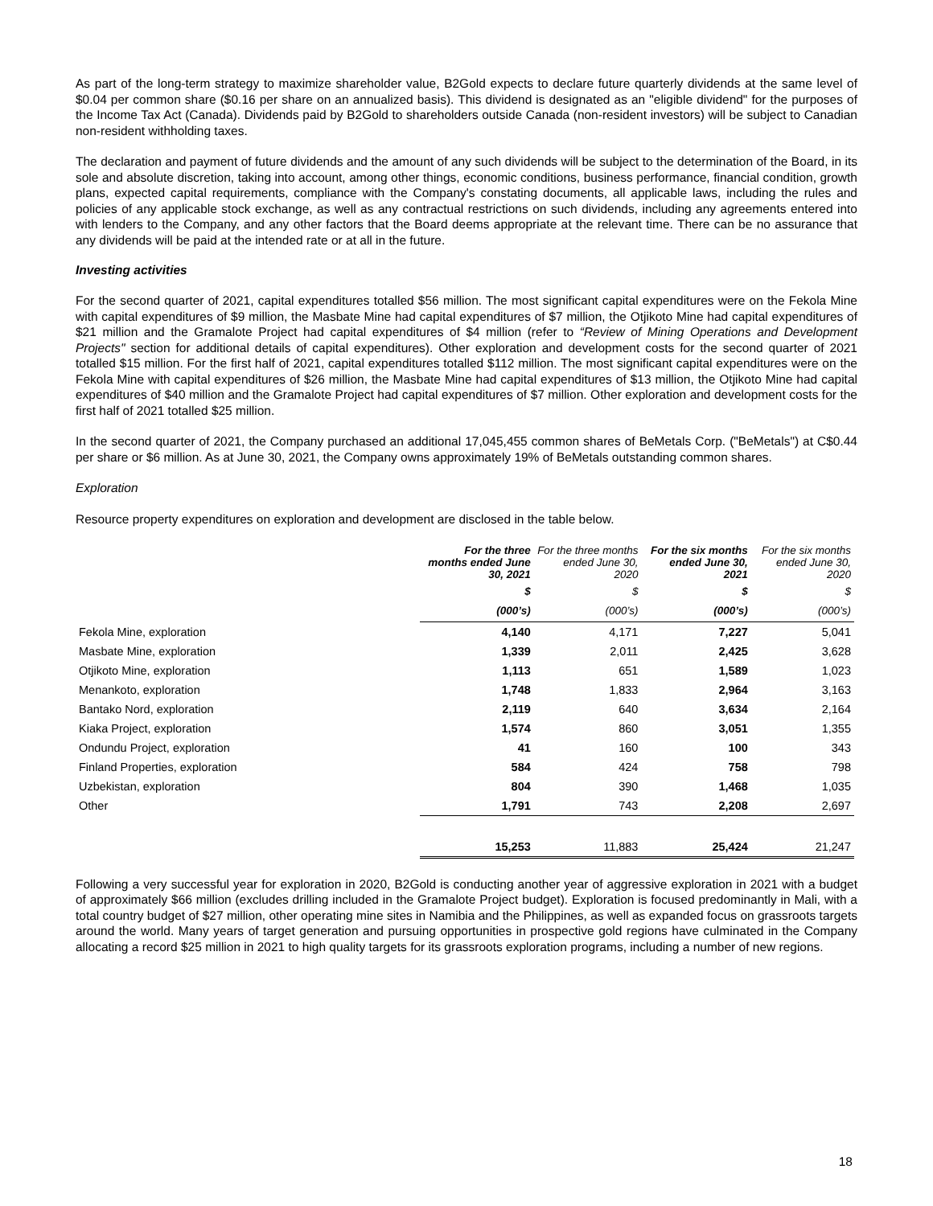As part of the long-term strategy to maximize shareholder value, B2Gold expects to declare future quarterly dividends at the same level of $0.04 per common share ($0.16 per share on an annualized basis). This dividend is designated as an "eligible dividend" for the purposes of the Income Tax Act (Canada). Dividends paid by B2Gold to shareholders outside Canada (non-resident investors) will be subject to Canadian non-resident withholding taxes.
The declaration and payment of future dividends and the amount of any such dividends will be subject to the determination of the Board, in its sole and absolute discretion, taking into account, among other things, economic conditions, business performance, financial condition, growth plans, expected capital requirements, compliance with the Company's constating documents, all applicable laws, including the rules and policies of any applicable stock exchange, as well as any contractual restrictions on such dividends, including any agreements entered into with lenders to the Company, and any other factors that the Board deems appropriate at the relevant time. There can be no assurance that any dividends will be paid at the intended rate or at all in the future.
Investing activities
For the second quarter of 2021, capital expenditures totalled $56 million. The most significant capital expenditures were on the Fekola Mine with capital expenditures of $9 million, the Masbate Mine had capital expenditures of $7 million, the Otjikoto Mine had capital expenditures of $21 million and the Gramalote Project had capital expenditures of $4 million (refer to “Review of Mining Operations and Development Projects" section for additional details of capital expenditures). Other exploration and development costs for the second quarter of 2021 totalled $15 million. For the first half of 2021, capital expenditures totalled $112 million. The most significant capital expenditures were on the Fekola Mine with capital expenditures of $26 million, the Masbate Mine had capital expenditures of $13 million, the Otjikoto Mine had capital expenditures of $40 million and the Gramalote Project had capital expenditures of $7 million. Other exploration and development costs for the first half of 2021 totalled $25 million.
In the second quarter of 2021, the Company purchased an additional 17,045,455 common shares of BeMetals Corp. ("BeMetals") at C$0.44 per share or $6 million. As at June 30, 2021, the Company owns approximately 19% of BeMetals outstanding common shares.
Exploration
Resource property expenditures on exploration and development are disclosed in the table below.
| | For the three months ended June 30, 2021 | For the three months ended June 30, 2020 | For the six months ended June 30, 2021 | For the six months ended June 30, 2020 |
| --- | --- | --- | --- | --- |
| | $ | $ | $ | $ |
| | (000’s) | (000’s) | (000’s) | (000’s) |
| Fekola Mine, exploration | 4,140 | 4,171 | 7,227 | 5,041 |
| Masbate Mine, exploration | 1,339 | 2,011 | 2,425 | 3,628 |
| Otjikoto Mine, exploration | 1,113 | 651 | 1,589 | 1,023 |
| Menankoto, exploration | 1,748 | 1,833 | 2,964 | 3,163 |
| Bantako Nord, exploration | 2,119 | 640 | 3,634 | 2,164 |
| Kiaka Project, exploration | 1,574 | 860 | 3,051 | 1,355 |
| Ondundu Project, exploration | 41 | 160 | 100 | 343 |
| Finland Properties, exploration | 584 | 424 | 758 | 798 |
| Uzbekistan, exploration | 804 | 390 | 1,468 | 1,035 |
| Other | 1,791 | 743 | 2,208 | 2,697 |
| | 15,253 | 11,883 | 25,424 | 21,247 |
Following a very successful year for exploration in 2020, B2Gold is conducting another year of aggressive exploration in 2021 with a budget of approximately $66 million (excludes drilling included in the Gramalote Project budget). Exploration is focused predominantly in Mali, with a total country budget of $27 million, other operating mine sites in Namibia and the Philippines, as well as expanded focus on grassroots targets around the world. Many years of target generation and pursuing opportunities in prospective gold regions have culminated in the Company allocating a record $25 million in 2021 to high quality targets for its grassroots exploration programs, including a number of new regions.
18